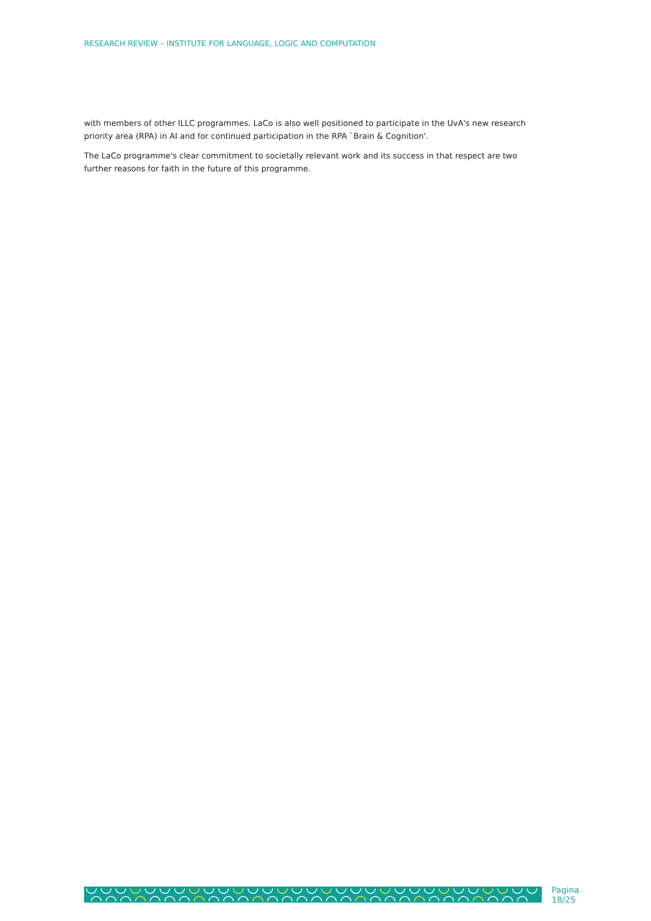RESEARCH REVIEW – INSTITUTE FOR LANGUAGE, LOGIC AND COMPUTATION
with members of other ILLC programmes. LaCo is also well positioned to participate in the UvA's new research priority area (RPA) in AI and for continued participation in the RPA `Brain & Cognition'.
The LaCo programme's clear commitment to societally relevant work and its success in that respect are two further reasons for faith in the future of this programme.
Pagina 18/25